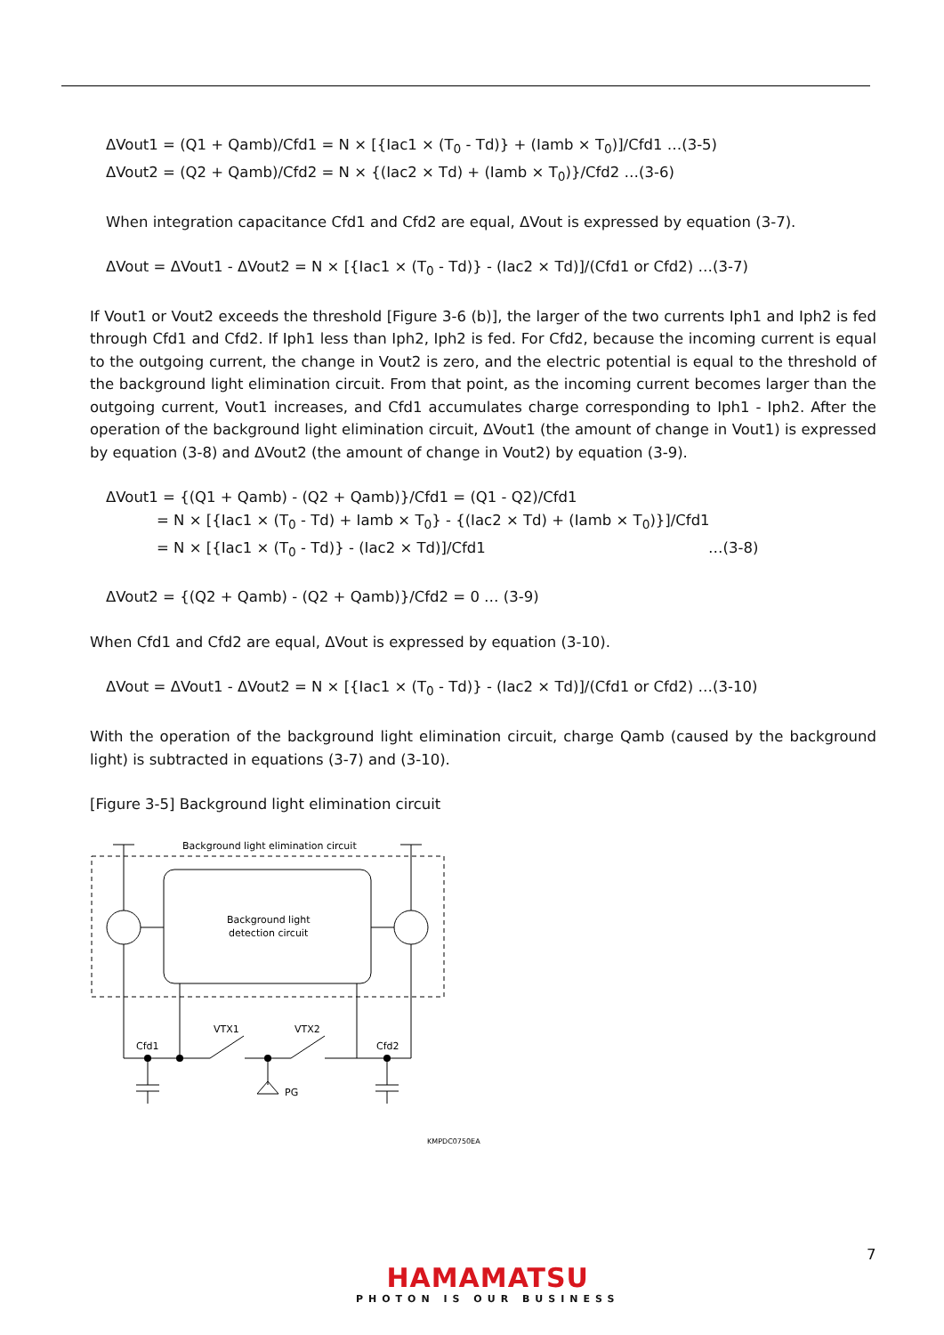ΔVout1 = (Q1 + Qamb)/Cfd1 = N × [{Iac1 × (T<sub>0</sub> - Td)} + (Iamb × T<sub>0</sub>)]/Cfd1 …(3-5)
ΔVout2 = (Q2 + Qamb)/Cfd2 = N × {(Iac2 × Td) + (Iamb × T<sub>0</sub>)}/Cfd2 …(3-6)
When integration capacitance Cfd1 and Cfd2 are equal, ΔVout is expressed by equation (3-7).
ΔVout = ΔVout1 - ΔVout2 = N × [{Iac1 × (T<sub>0</sub> - Td)} - (Iac2 × Td)]/(Cfd1 or Cfd2) …(3-7)
If Vout1 or Vout2 exceeds the threshold [Figure 3-6 (b)], the larger of the two currents Iph1 and Iph2 is fed through Cfd1 and Cfd2. If Iph1 less than Iph2, Iph2 is fed. For Cfd2, because the incoming current is equal to the outgoing current, the change in Vout2 is zero, and the electric potential is equal to the threshold of the background light elimination circuit. From that point, as the incoming current becomes larger than the outgoing current, Vout1 increases, and Cfd1 accumulates charge corresponding to Iph1 - Iph2. After the operation of the background light elimination circuit, ΔVout1 (the amount of change in Vout1) is expressed by equation (3-8) and ΔVout2 (the amount of change in Vout2) by equation (3-9).
ΔVout1 = {(Q1 + Qamb) - (Q2 + Qamb)}/Cfd1 = (Q1 - Q2)/Cfd1
= N × [{Iac1 × (T<sub>0</sub> - Td) + Iamb × T<sub>0</sub>} - {(Iac2 × Td) + (Iamb × T<sub>0</sub>)}]/Cfd1
= N × [{Iac1 × (T<sub>0</sub> - Td)} - (Iac2 × Td)]/Cfd1 …(3-8)
ΔVout2 = {(Q2 + Qamb) - (Q2 + Qamb)}/Cfd2 = 0 … (3-9)
When Cfd1 and Cfd2 are equal, ΔVout is expressed by equation (3-10).
ΔVout = ΔVout1 - ΔVout2 = N × [{Iac1 × (T<sub>0</sub> - Td)} - (Iac2 × Td)]/(Cfd1 or Cfd2) …(3-10)
With the operation of the background light elimination circuit, charge Qamb (caused by the background light) is subtracted in equations (3-7) and (3-10).
[Figure 3-5] Background light elimination circuit
Background light elimination circuit
Background light
detection circuit
Cfd1
Cfd2
VTX1
VTX2
PG
KMPDC0750EA
7
HAMAMATSU
PHOTON IS OUR BUSINESS